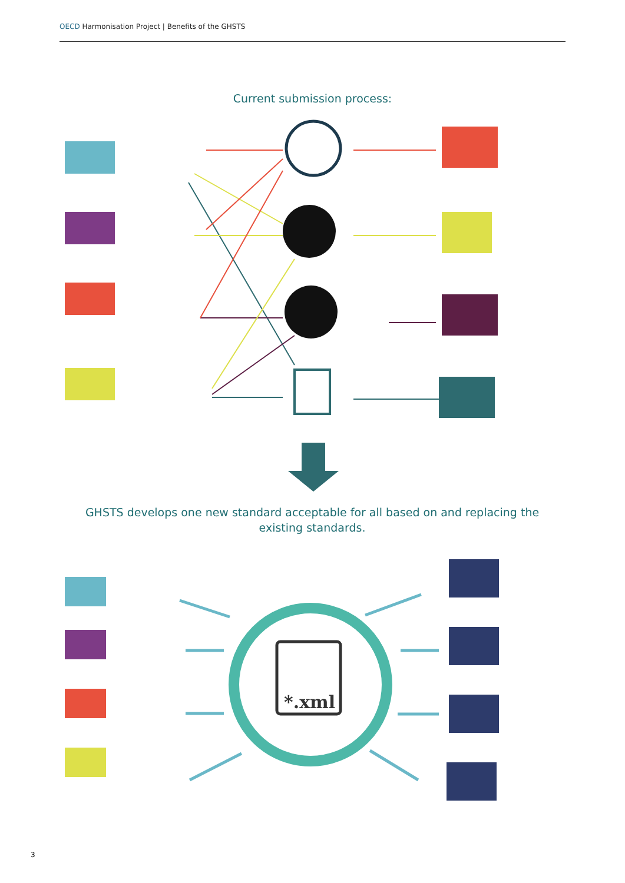OECD Harmonisation Project | Benefits of the GHSTS
Current submission process:
GHSTS develops one new standard acceptable for all based on and replacing the existing standards.
*.xml
3